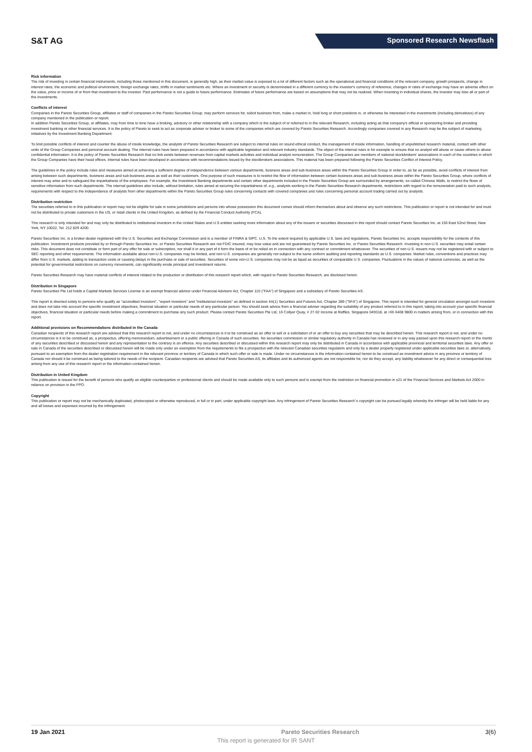S&T AG Sponsored Research Newsflash
Risk information
The risk of investing in certain financial instruments, including those mentioned in this document, is generally high, as their market value is exposed to a lot of different factors such as the operational and financial conditions of the relevant company, growth prospects, change in interest rates, the economic and political environment, foreign exchange rates, shifts in market sentiments etc. Where an investment or security is denominated in a different currency to the investor's currency of reference, changes in rates of exchange may have an adverse effect on the value, price or income of or from that investment to the investor. Past performance is not a guide to future performance. Estimates of future performance are based on assumptions that may not be realized. When investing in individual shares, the investor may lose all or part of the investments.
Conflicts of interest
Companies in the Pareto Securities Group, affiliates or staff of companies in the Pareto Securities Group, may perform services for, solicit business from, make a market in, hold long or short positions in, or otherwise be interested in the investments (including derivatives) of any company mentioned in the publication or report.
In addition Pareto Securities Group, or affiliates, may from time to time have a broking, advisory or other relationship with a company which is the subject of or referred to in the relevant Research, including acting as that company's official or sponsoring broker and providing investment banking or other financial services. It is the policy of Pareto to seek to act as corporate adviser or broker to some of the companies which are covered by Pareto Securities Research. Accordingly companies covered in any Research may be the subject of marketing initiatives by the Investment Banking Department.
To limit possible conflicts of interest and counter the abuse of inside knowledge, the analysts of Pareto Securities Research are subject to internal rules on sound ethical conduct, the management of inside information, handling of unpublished research material, contact with other units of the Group Companies and personal account dealing. The internal rules have been prepared in accordance with applicable legislation and relevant industry standards. The object of the internal rules is for example to ensure that no analyst will abuse or cause others to abuse confidential information. It is the policy of Pareto Securities Research that no link exists between revenues from capital markets activities and individual analyst remuneration. The Group Companies are members of national stockbrokers' associations in each of the countries in which the Group Companies have their head offices. Internal rules have been developed in accordance with recommendations issued by the stockbrokers associations. This material has been prepared following the Pareto Securities Conflict of Interest Policy.
The guidelines in the policy include rules and measures aimed at achieving a sufficient degree of independence between various departments, business areas and sub-business areas within the Pareto Securities Group in order to, as far as possible, avoid conflicts of interest from arising between such departments, business areas and sub-business areas as well as their customers. One purpose of such measures is to restrict the flow of information between certain business areas and sub-business areas within the Pareto Securities Group, where conflicts of interest may arise and to safeguard the impartialness of the employees. For example, the Investment Banking departments and certain other departments included in the Pareto Securities Group are surrounded by arrangements, so-called Chinese Walls, to restrict the flows of sensitive information from such departments. The internal guidelines also include, without limitation, rules aimed at securing the impartialness of, e.g., analysts working in the Pareto Securities Research departments, restrictions with regard to the remuneration paid to such analysts, requirements with respect to the independence of analysts from other departments within the Pareto Securities Group rules concerning contacts with covered companies and rules concerning personal account trading carried out by analysts.
Distribution restriction
The securities referred to in this publication or report may not be eligible for sale in some jurisdictions and persons into whose possession this document comes should inform themselves about and observe any such restrictions. This publication or report is not intended for and must not be distributed to private customers in the US, or retail clients in the United Kingdom, as defined by the Financial Conduct Authority (FCA).
This research is only intended for and may only be distributed to institutional investors in the United States and U.S entities seeking more information about any of the issuers or securities discussed in this report should contact Pareto Securities Inc. at 150 East 52nd Street, New York, NY 10022, Tel. 212 829 4200.
Pareto Securities Inc. is a broker-dealer registered with the U.S. Securities and Exchange Commission and is a member of FINRA & SIPC. U.S. To the extent required by applicable U.S. laws and regulations, Pareto Securities Inc. accepts responsibility for the contents of this publication. Investment products provided by or through Pareto Securities Inc. or Pareto Securities Research are not FDIC insured, may lose value and are not guaranteed by Pareto Securities Inc. or Pareto Securities Research. Investing in non-U.S. securities may entail certain risks. This document does not constitute or form part of any offer for sale or subscription, nor shall it or any part of it form the basis of or be relied on in connection with any contract or commitment whatsoever. The securities of non-U.S. issuers may not be registered with or subject to SEC reporting and other requirements. The information available about non-U.S. companies may be limited, and non-U.S. companies are generally not subject to the same uniform auditing and reporting standards as U.S. companies. Market rules, conventions and practices may differ from U.S. markets, adding to transaction costs or causing delays in the purchase or sale of securities. Securities of some non-U.S. companies may not be as liquid as securities of comparable U.S. companies. Fluctuations in the values of national currencies, as well as the potential for governmental restrictions on currency movements, can significantly erode principal and investment returns.
Pareto Securities Research may have material conflicts of interest related to the production or distribution of this research report which, with regard to Pareto Securities Research, are disclosed herein.
Distribution in Singapore
Pareto Securities Pte Ltd holds a Capital Markets Services License is an exempt financial advisor under Financial Advisers Act, Chapter 110 ("FAA") of Singapore and a subsidiary of Pareto Securities AS.
This report is directed solely to persons who qualify as "accredited investors", "expert investors" and "institutional investors" as defined in section 4A(1) Securities and Futures Act, Chapter 289 ("SFA") of Singapore. This report is intended for general circulation amongst such investors and does not take into account the specific investment objectives, financial situation or particular needs of any particular person. You should seek advice from a financial adviser regarding the suitability of any product referred to in this report, taking into account your specific financial objectives, financial situation or particular needs before making a commitment to purchase any such product. Please contact Pareto Securities Pte Ltd, 16 Collyer Quay, # 27-02 Income at Raffles, Singapore 049318, at +65 6408 9800 in matters arising from, or in connection with this report.
Additional provisions on Recommendations distributed in the Canada
Canadian recipients of this research report are advised that this research report is not, and under no circumstances is it to be construed as an offer to sell or a solicitation of or an offer to buy any securities that may be described herein. This research report is not, and under no circumstances is it to be construed as, a prospectus, offering memorandum, advertisement or a public offering in Canada of such securities. No securities commission or similar regulatory authority in Canada has reviewed or in any way passed upon this research report or the merits of any securities described or discussed herein and any representation to the contrary is an offence. Any securities described or discussed within this research report may only be distributed in Canada in accordance with applicable provincial and territorial securities laws. Any offer or sale in Canada of the securities described or discussed herein will be made only under an exemption from the requirements to file a prospectus with the relevant Canadian securities regulators and only by a dealer properly registered under applicable securities laws or, alternatively, pursuant to an exemption from the dealer registration requirement in the relevant province or territory of Canada in which such offer or sale is made. Under no circumstances is the information contained herein to be construed as investment advice in any province or territory of Canada nor should it be construed as being tailored to the needs of the recipient. Canadian recipients are advised that Pareto Securities AS, its affiliates and its authorized agents are not responsible for, nor do they accept, any liability whatsoever for any direct or consequential loss arising from any use of this research report or the information contained herein.
Distribution in United Kingdom
This publication is issued for the benefit of persons who qualify as eligible counterparties or professional clients and should be made available only to such persons and is exempt from the restriction on financial promotion in s21 of the Financial Services and Markets Act 2000 in reliance on provision in the FPO.
Copyright
This publication or report may not be mechanically duplicated, photocopied or otherwise reproduced, in full or in part, under applicable copyright laws. Any infringement of Pareto Securities Research´s copyright can be pursued legally whereby the infringer will be held liable for any and all losses and expenses incurred by the infringement.
19 Jan 2021 Pareto Securities Research 3(6)
This report is generated for IR SANT